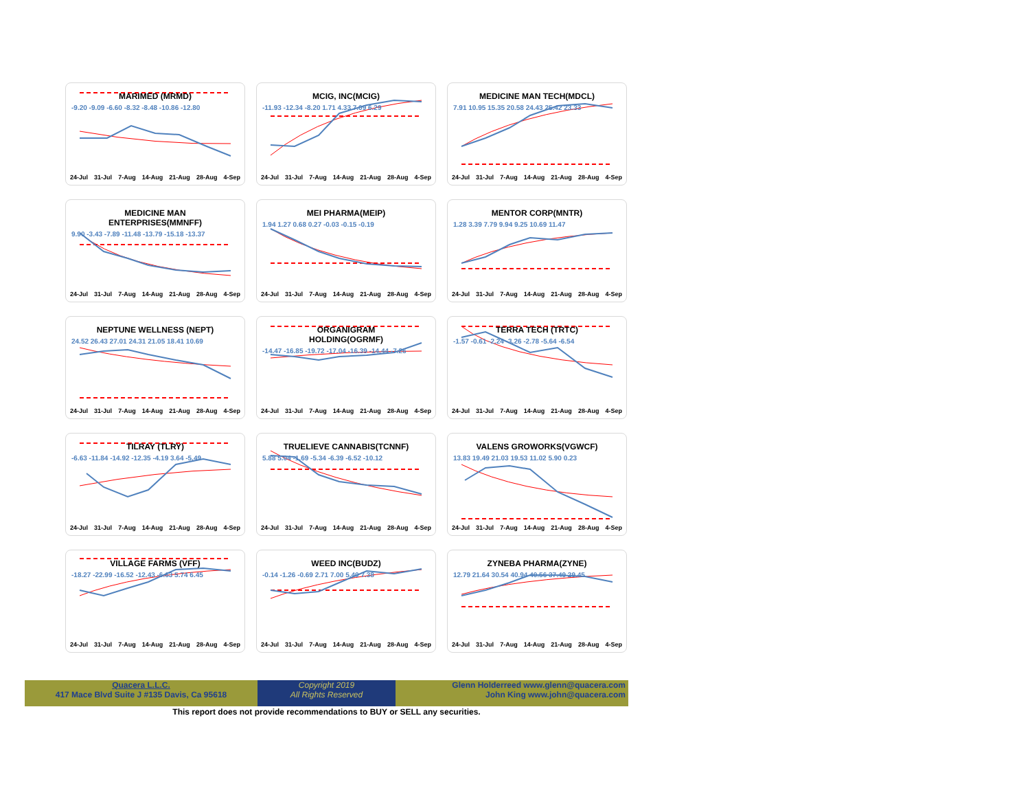MARIMED (MRMD)
-9.20 -9.09 -6.60 -8.32 -8.48 -10.86 -12.80
24-Jul 31-Jul 7-Aug 14-Aug 21-Aug 28-Aug 4-Sep
MCIG, INC(MCIG)
-11.93 -12.34 -8.20 1.71 4.33 7.09 6.29
24-Jul 31-Jul 7-Aug 14-Aug 21-Aug 28-Aug 4-Sep
MEDICINE MAN TECH(MDCL)
7.91 10.95 15.35 20.58 24.43 25.42 23.33
24-Jul 31-Jul 7-Aug 14-Aug 21-Aug 28-Aug 4-Sep
MEDICINE MAN
ENTERPRISES(MMNFF)
9.90 -3.43 -7.89 -11.48 -13.79 -15.18 -13.37
24-Jul 31-Jul 7-Aug 14-Aug 21-Aug 28-Aug 4-Sep
MEI PHARMA(MEIP)
1.94 1.27 0.68 0.27 -0.03 -0.15 -0.19
24-Jul 31-Jul 7-Aug 14-Aug 21-Aug 28-Aug 4-Sep
MENTOR CORP(MNTR)
1.28 3.39 7.79 9.94 9.25 10.69 11.47
24-Jul 31-Jul 7-Aug 14-Aug 21-Aug 28-Aug 4-Sep
NEPTUNE WELLNESS (NEPT)
24.52 26.43 27.01 24.31 21.05 18.41 10.69
24-Jul 31-Jul 7-Aug 14-Aug 21-Aug 28-Aug 4-Sep
ORGANIGRAM
HOLDING(OGRMF)
-14.47 -16.85 -19.72 -17.04 -16.39 -14.44 -7.26
24-Jul 31-Jul 7-Aug 14-Aug 21-Aug 28-Aug 4-Sep
TERRA TECH (TRTC)
-1.57 -0.61 -2.24 -3.26 -2.78 -5.64 -6.54
24-Jul 31-Jul 7-Aug 14-Aug 21-Aug 28-Aug 4-Sep
TILRAY (TLRY)
-6.63 -11.84 -14.92 -12.35 -4.19 3.64 -5.49
24-Jul 31-Jul 7-Aug 14-Aug 21-Aug 28-Aug 4-Sep
TRUELIEVE CANNABIS(TCNNF)
5.88 5.04 -1.69 -5.34 -6.39 -6.52 -10.12
24-Jul 31-Jul 7-Aug 14-Aug 21-Aug 28-Aug 4-Sep
VALENS GROWORKS(VGWCF)
13.83 19.49 21.03 19.53 11.02 5.90 0.23
24-Jul 31-Jul 7-Aug 14-Aug 21-Aug 28-Aug 4-Sep
VILLAGE FARMS (VFF)
-18.27 -22.99 -16.52 -12.43 -6.63 5.74 6.45
24-Jul 31-Jul 7-Aug 14-Aug 21-Aug 28-Aug 4-Sep
WEED INC(BUDZ)
-0.14 -1.26 -0.69 2.71 7.00 5.40 7.38
24-Jul 31-Jul 7-Aug 14-Aug 21-Aug 28-Aug 4-Sep
ZYNEBA PHARMA(ZYNE)
12.79 21.64 30.54 40.94 40.56 37.49 29.45
24-Jul 31-Jul 7-Aug 14-Aug 21-Aug 28-Aug 4-Sep
Quacera L.L.C.
417 Mace Blvd Suite J #135 Davis, Ca 95618
Copyright 2019
All Rights Reserved
Glenn Holderreed www.glenn@quacera.com
John King www.john@quacera.com
This report does not provide recommendations to BUY or SELL any securities.